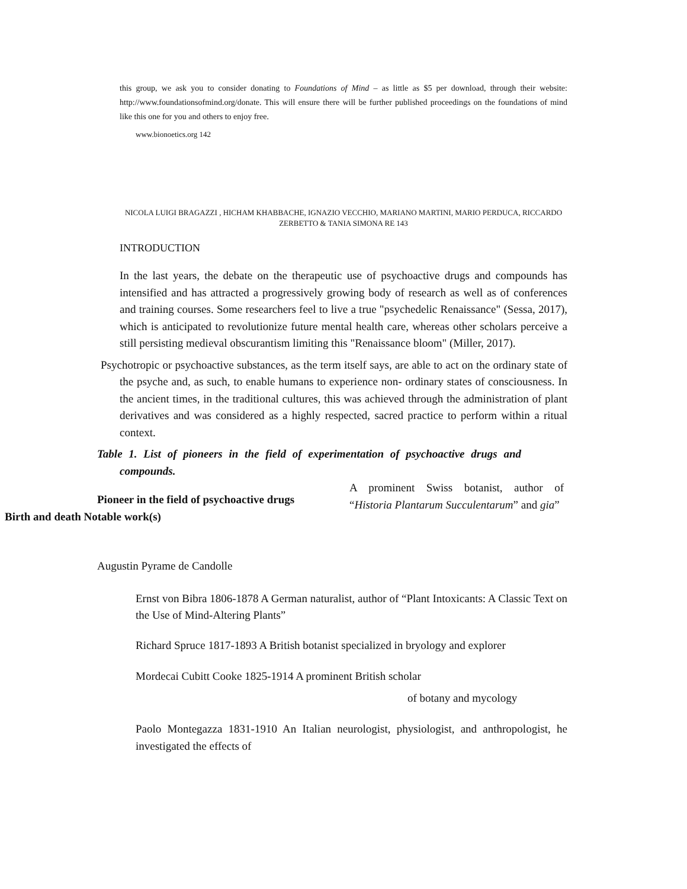this group, we ask you to consider donating to Foundations of Mind – as little as $5 per download, through their website: http://www.foundationsofmind.org/donate. This will ensure there will be further published proceedings on the foundations of mind like this one for you and others to enjoy free.
www.bionoetics.org 142
NICOLA LUIGI BRAGAZZI , HICHAM KHABBACHE, IGNAZIO VECCHIO, MARIANO MARTINI, MARIO PERDUCA, RICCARDO ZERBETTO & TANIA SIMONA RE 143
INTRODUCTION
In the last years, the debate on the therapeutic use of psychoactive drugs and compounds has intensified and has attracted a progressively growing body of research as well as of conferences and training courses. Some researchers feel to live a true "psychedelic Renaissance" (Sessa, 2017), which is anticipated to revolutionize future mental health care, whereas other scholars perceive a still persisting medieval obscurantism limiting this "Renaissance bloom" (Miller, 2017).
Psychotropic or psychoactive substances, as the term itself says, are able to act on the ordinary state of the psyche and, as such, to enable humans to experience non- ordinary states of consciousness. In the ancient times, in the traditional cultures, this was achieved through the administration of plant derivatives and was considered as a highly respected, sacred practice to perform within a ritual context.
Table 1. List of pioneers in the field of experimentation of psychoactive drugs and compounds.
Pioneer in the field of psychoactive drugs
Birth and death Notable work(s)
A prominent Swiss botanist, author of “Historia Plantarum Succulentarum” and gia”
Augustin Pyrame de Candolle
Ernst von Bibra 1806-1878 A German naturalist, author of “Plant Intoxicants: A Classic Text on the Use of Mind-Altering Plants”
Richard Spruce 1817-1893 A British botanist specialized in bryology and explorer
Mordecai Cubitt Cooke 1825-1914 A prominent British scholar
of botany and mycology
Paolo Montegazza 1831-1910 An Italian neurologist, physiologist, and anthropologist, he investigated the effects of